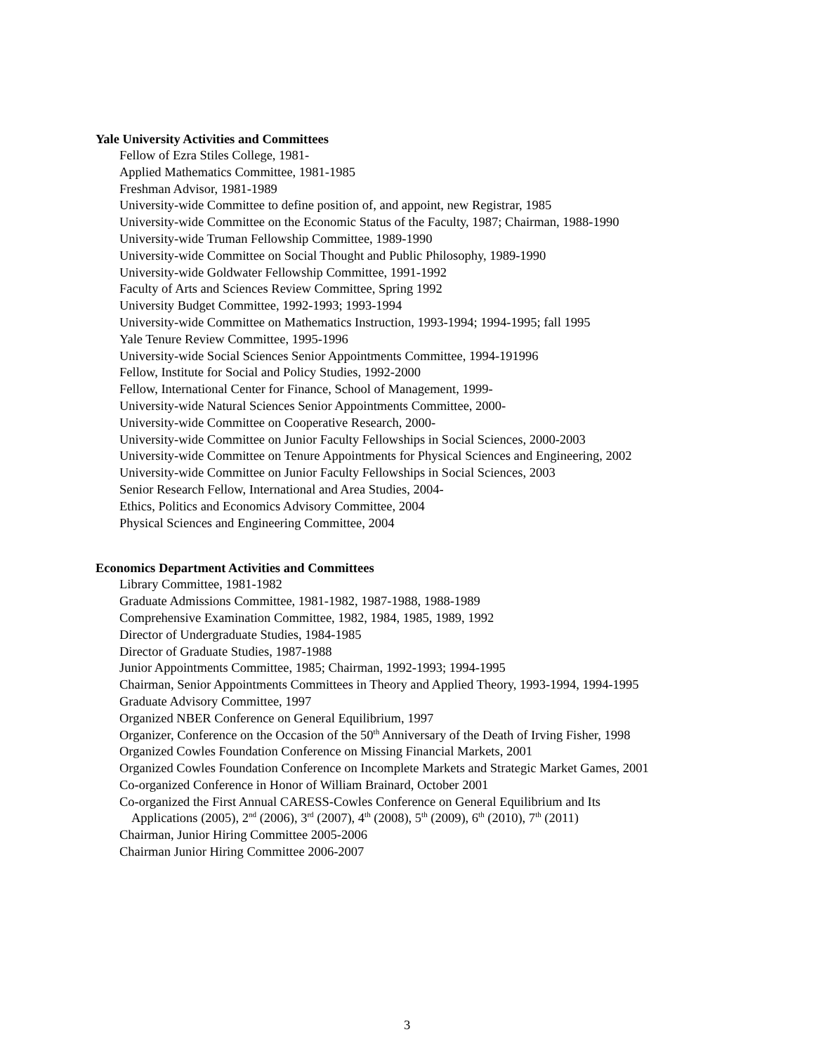Yale University Activities and Committees
Fellow of Ezra Stiles College, 1981-
Applied Mathematics Committee, 1981-1985
Freshman Advisor, 1981-1989
University-wide Committee to define position of, and appoint, new Registrar, 1985
University-wide Committee on the Economic Status of the Faculty, 1987; Chairman, 1988-1990
University-wide Truman Fellowship Committee, 1989-1990
University-wide Committee on Social Thought and Public Philosophy, 1989-1990
University-wide Goldwater Fellowship Committee, 1991-1992
Faculty of Arts and Sciences Review Committee, Spring 1992
University Budget Committee, 1992-1993; 1993-1994
University-wide Committee on Mathematics Instruction, 1993-1994; 1994-1995; fall 1995
Yale Tenure Review Committee, 1995-1996
University-wide Social Sciences Senior Appointments Committee, 1994-191996
Fellow, Institute for Social and Policy Studies, 1992-2000
Fellow, International Center for Finance, School of Management, 1999-
University-wide Natural Sciences Senior Appointments Committee, 2000-
University-wide Committee on Cooperative Research, 2000-
University-wide Committee on Junior Faculty Fellowships in Social Sciences, 2000-2003
University-wide Committee on Tenure Appointments for Physical Sciences and Engineering, 2002
University-wide Committee on Junior Faculty Fellowships in Social Sciences, 2003
Senior Research Fellow, International and Area Studies, 2004-
Ethics, Politics and Economics Advisory Committee, 2004
Physical Sciences and Engineering Committee, 2004
Economics Department Activities and Committees
Library Committee, 1981-1982
Graduate Admissions Committee, 1981-1982, 1987-1988, 1988-1989
Comprehensive Examination Committee, 1982, 1984, 1985, 1989, 1992
Director of Undergraduate Studies, 1984-1985
Director of Graduate Studies, 1987-1988
Junior Appointments Committee, 1985; Chairman, 1992-1993; 1994-1995
Chairman, Senior Appointments Committees in Theory and Applied Theory, 1993-1994, 1994-1995
Graduate Advisory Committee, 1997
Organized NBER Conference on General Equilibrium, 1997
Organizer, Conference on the Occasion of the 50<sup>th</sup> Anniversary of the Death of Irving Fisher, 1998
Organized Cowles Foundation Conference on Missing Financial Markets, 2001
Organized Cowles Foundation Conference on Incomplete Markets and Strategic Market Games, 2001
Co-organized Conference in Honor of William Brainard, October 2001
Co-organized the First Annual CARESS-Cowles Conference on General Equilibrium and Its
Applications (2005), 2<sup>nd</sup> (2006), 3<sup>rd</sup> (2007), 4<sup>th</sup> (2008), 5<sup>th</sup> (2009), 6<sup>th</sup> (2010), 7<sup>th</sup> (2011)
Chairman, Junior Hiring Committee 2005-2006
Chairman Junior Hiring Committee 2006-2007
3